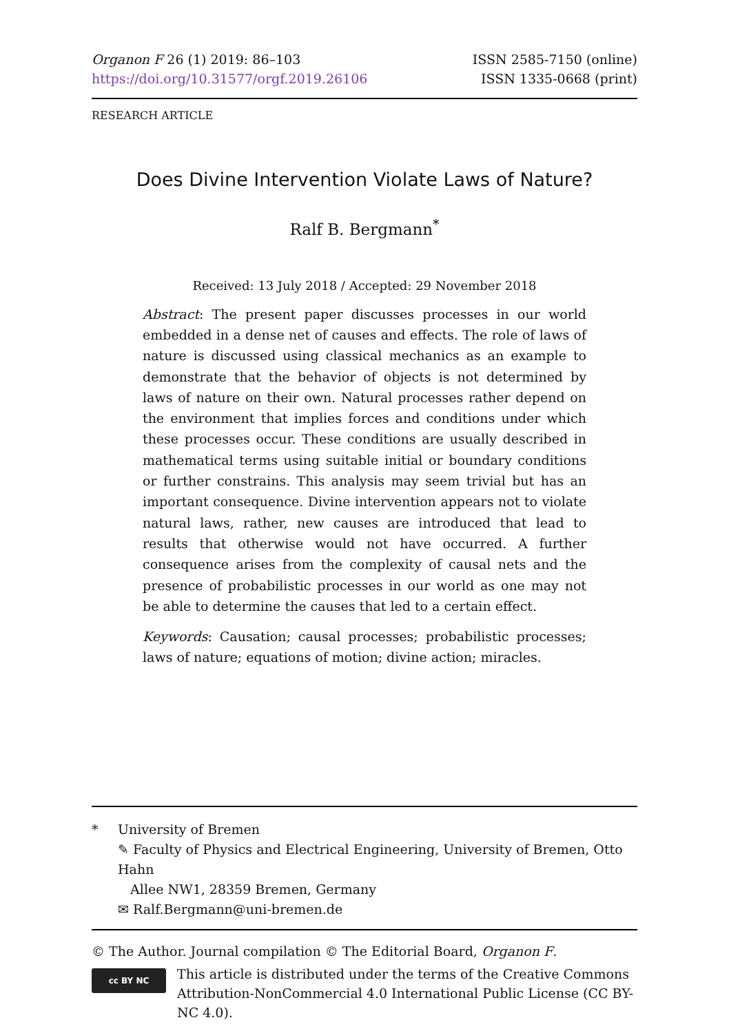Organon F 26 (1) 2019: 86–103
https://doi.org/10.31577/orgf.2019.26106
ISSN 2585-7150 (online)
ISSN 1335-0668 (print)
RESEARCH ARTICLE
Does Divine Intervention Violate Laws of Nature?
Ralf B. Bergmann<sup>*</sup>
Received: 13 July 2018 / Accepted: 29 November 2018
Abstract: The present paper discusses processes in our world embedded in a dense net of causes and effects. The role of laws of nature is discussed using classical mechanics as an example to demonstrate that the behavior of objects is not determined by laws of nature on their own. Natural processes rather depend on the environment that implies forces and conditions under which these processes occur. These conditions are usually described in mathematical terms using suitable initial or boundary conditions or further constrains. This analysis may seem trivial but has an important consequence. Divine intervention appears not to violate natural laws, rather, new causes are introduced that lead to results that otherwise would not have occurred. A further consequence arises from the complexity of causal nets and the presence of probabilistic processes in our world as one may not be able to determine the causes that led to a certain effect.
Keywords: Causation; causal processes; probabilistic processes; laws of nature; equations of motion; divine action; miracles.
* University of Bremen
✎ Faculty of Physics and Electrical Engineering, University of Bremen, Otto Hahn
Allee NW1, 28359 Bremen, Germany
✉ Ralf.Bergmann@uni-bremen.de
© The Author. Journal compilation © The Editorial Board, Organon F.
cc BY NC
This article is distributed under the terms of the Creative Commons Attribution-NonCommercial 4.0 International Public License (CC BY-NC 4.0).